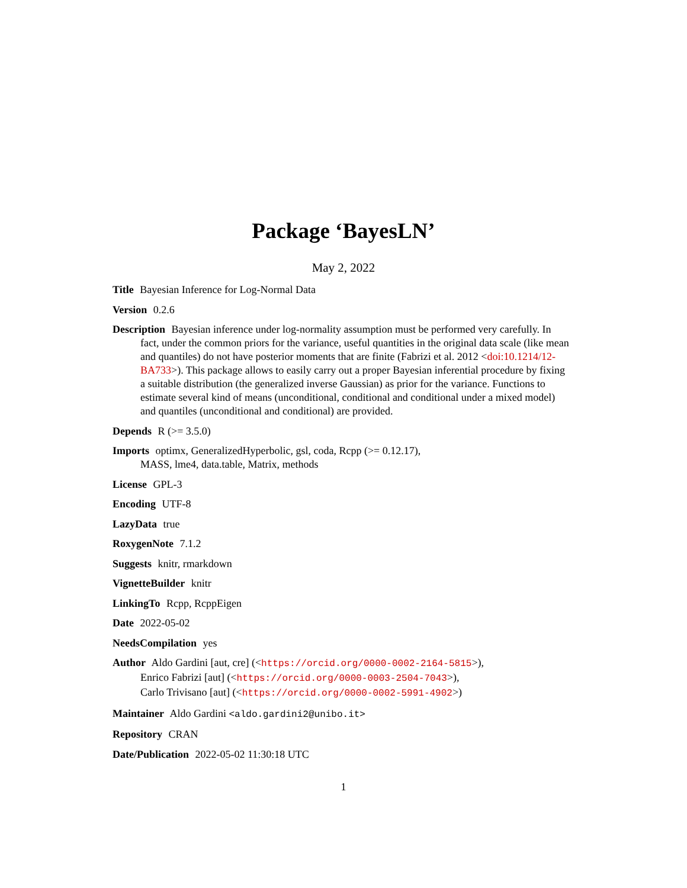Package ‘BayesLN’
May 2, 2022
Title Bayesian Inference for Log-Normal Data
Version 0.2.6
Description Bayesian inference under log-normality assumption must be performed very carefully. In fact, under the common priors for the variance, useful quantities in the original data scale (like mean and quantiles) do not have posterior moments that are finite (Fabrizi et al. 2012 <doi:10.1214/12-BA733>). This package allows to easily carry out a proper Bayesian inferential procedure by fixing a suitable distribution (the generalized inverse Gaussian) as prior for the variance. Functions to estimate several kind of means (unconditional, conditional and conditional under a mixed model) and quantiles (unconditional and conditional) are provided.
Depends R (>= 3.5.0)
Imports optimx, GeneralizedHyperbolic, gsl, coda, Rcpp (>= 0.12.17),
MASS, lme4, data.table, Matrix, methods
License GPL-3
Encoding UTF-8
LazyData true
RoxygenNote 7.1.2
Suggests knitr, rmarkdown
VignetteBuilder knitr
LinkingTo Rcpp, RcppEigen
Date 2022-05-02
NeedsCompilation yes
Author Aldo Gardini [aut, cre] (<https://orcid.org/0000-0002-2164-5815>),
Enrico Fabrizi [aut] (<https://orcid.org/0000-0003-2504-7043>),
Carlo Trivisano [aut] (<https://orcid.org/0000-0002-5991-4902>)
Maintainer Aldo Gardini <aldo.gardini2@unibo.it>
Repository CRAN
Date/Publication 2022-05-02 11:30:18 UTC
1